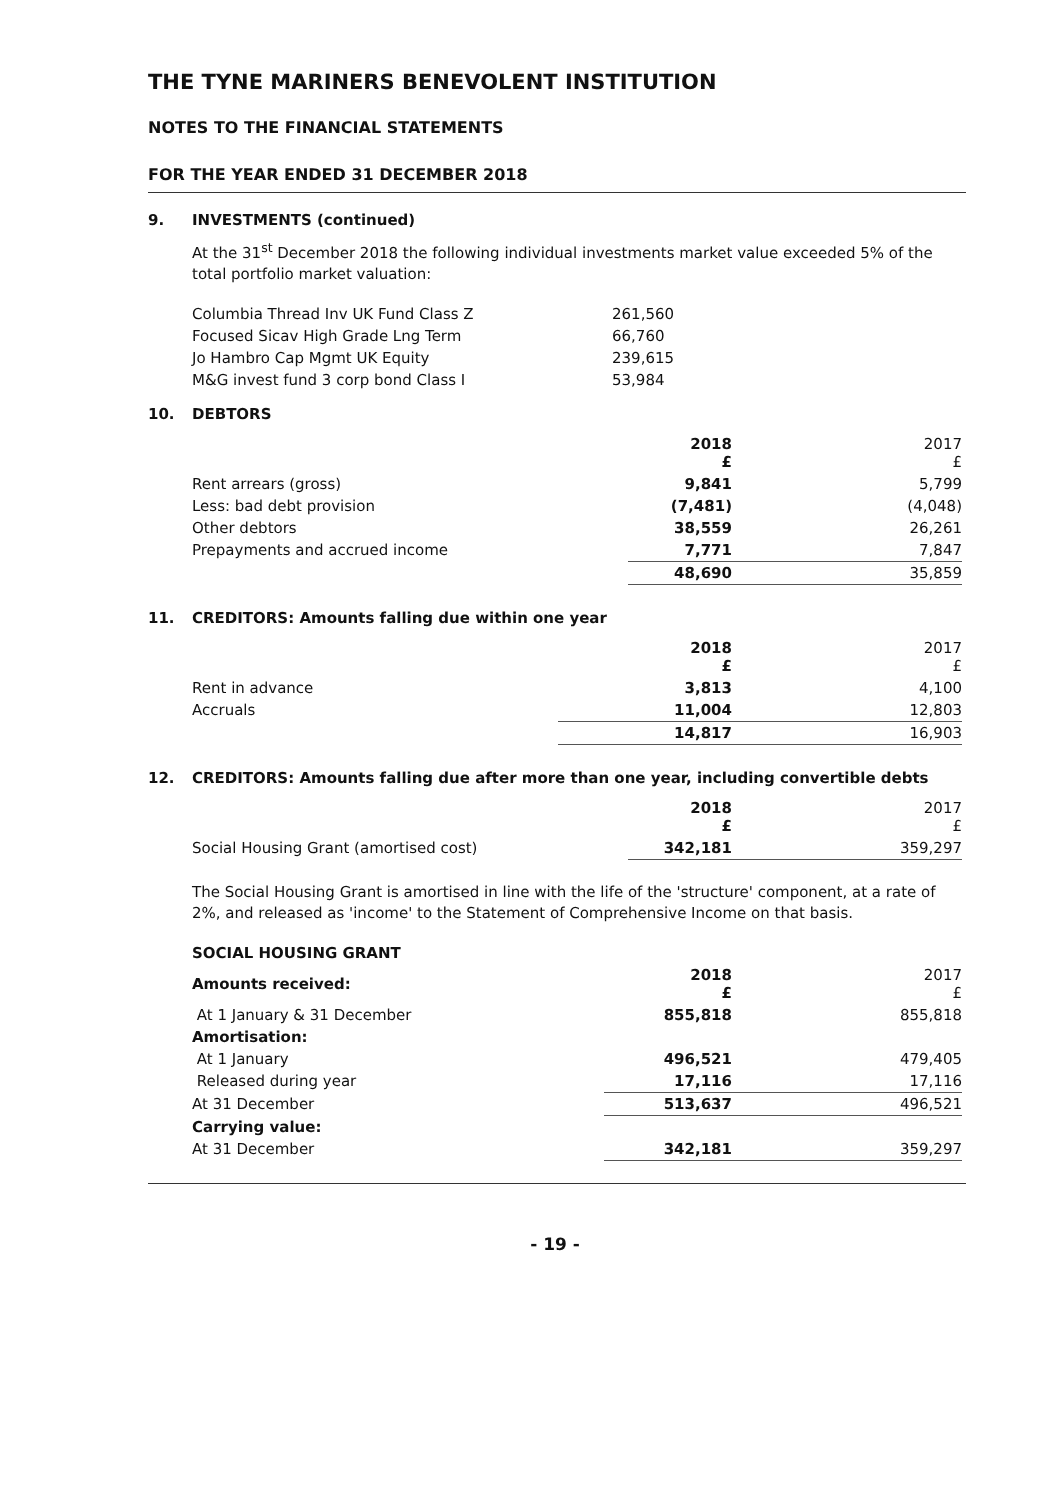THE TYNE MARINERS BENEVOLENT INSTITUTION
NOTES TO THE FINANCIAL STATEMENTS
FOR THE YEAR ENDED 31 DECEMBER 2018
9. INVESTMENTS (continued)
At the 31<sup>st</sup> December 2018 the following individual investments market value exceeded 5% of the total portfolio market valuation:
| Columbia Thread Inv UK Fund Class Z | 261,560 |
| Focused Sicav High Grade Lng Term | 66,760 |
| Jo Hambro Cap Mgmt UK Equity | 239,615 |
| M&G invest fund 3 corp bond Class I | 53,984 |
10. DEBTORS
| | 2018 £ | 2017 £ |
| --- | --- | --- |
| Rent arrears (gross) | 9,841 | 5,799 |
| Less: bad debt provision | (7,481) | (4,048) |
| Other debtors | 38,559 | 26,261 |
| Prepayments and accrued income | 7,771 | 7,847 |
| | 48,690 | 35,859 |
11. CREDITORS: Amounts falling due within one year
| | 2018 £ | 2017 £ |
| --- | --- | --- |
| Rent in advance | 3,813 | 4,100 |
| Accruals | 11,004 | 12,803 |
| | 14,817 | 16,903 |
12. CREDITORS: Amounts falling due after more than one year, including convertible debts
| | 2018 £ | 2017 £ |
| --- | --- | --- |
| Social Housing Grant (amortised cost) | 342,181 | 359,297 |
The Social Housing Grant is amortised in line with the life of the 'structure' component, at a rate of 2%, and released as 'income' to the Statement of Comprehensive Income on that basis.
| SOCIAL HOUSING GRANT | | |
| --- | --- | --- |
| Amounts received: | 2018 £ | 2017 £ |
| At 1 January & 31 December | 855,818 | 855,818 |
| Amortisation: | | |
| At 1 January | 496,521 | 479,405 |
| Released during year | 17,116 | 17,116 |
| At 31 December | 513,637 | 496,521 |
| Carrying value: | | |
| At 31 December | 342,181 | 359,297 |
- 19 -